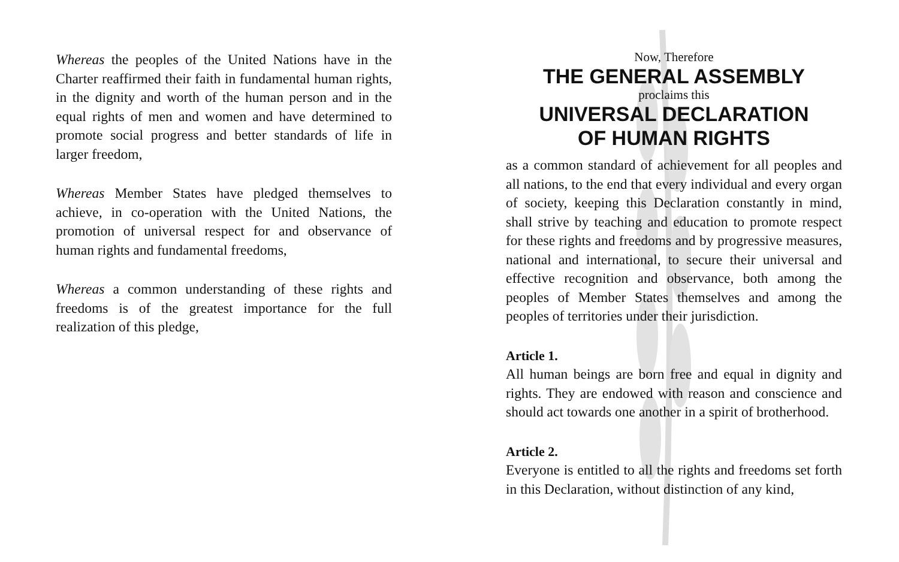Whereas the peoples of the United Nations have in the Charter reaffirmed their faith in fundamental human rights, in the dignity and worth of the human person and in the equal rights of men and women and have determined to promote social progress and better standards of life in larger freedom,
Whereas Member States have pledged themselves to achieve, in co-operation with the United Nations, the promotion of universal respect for and observance of human rights and fundamental freedoms,
Whereas a common understanding of these rights and freedoms is of the greatest importance for the full realization of this pledge,
Now, Therefore
THE GENERAL ASSEMBLY
proclaims this
UNIVERSAL DECLARATION
OF HUMAN RIGHTS
as a common standard of achievement for all peoples and all nations, to the end that every individual and every organ of society, keeping this Declaration constantly in mind, shall strive by teaching and education to promote respect for these rights and freedoms and by progressive measures, national and international, to secure their universal and effective recognition and observance, both among the peoples of Member States themselves and among the peoples of territories under their jurisdiction.
Article 1.
All human beings are born free and equal in dignity and rights. They are endowed with reason and conscience and should act towards one another in a spirit of brotherhood.
Article 2.
Everyone is entitled to all the rights and freedoms set forth in this Declaration, without distinction of any kind,